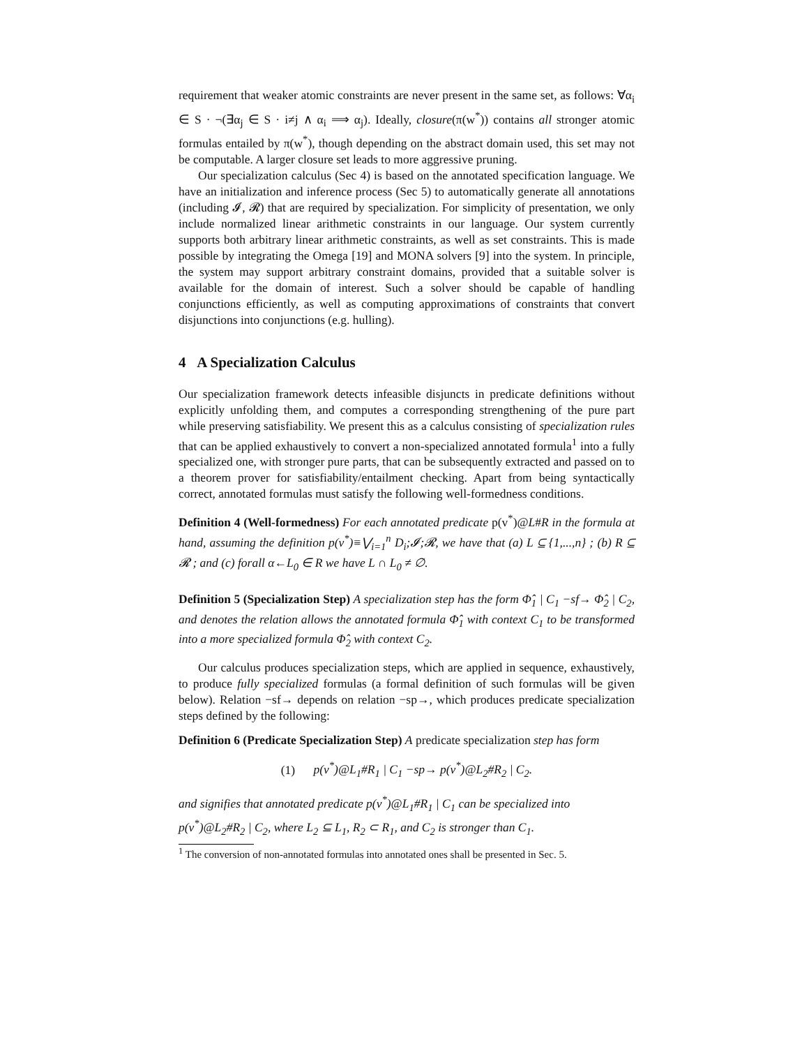requirement that weaker atomic constraints are never present in the same set, as follows: ∀α<sub>i</sub> ∈ S · ¬(∃α<sub>j</sub> ∈ S · i≠j ∧ α<sub>i</sub> ⟹ α<sub>j</sub>). Ideally, closure(π(w<sup>*</sup>)) contains all stronger atomic formulas entailed by π(w<sup>*</sup>), though depending on the abstract domain used, this set may not be computable. A larger closure set leads to more aggressive pruning.
Our specialization calculus (Sec 4) is based on the annotated specification language. We have an initialization and inference process (Sec 5) to automatically generate all annotations (including 𝓘, 𝓡) that are required by specialization. For simplicity of presentation, we only include normalized linear arithmetic constraints in our language. Our system currently supports both arbitrary linear arithmetic constraints, as well as set constraints. This is made possible by integrating the Omega [19] and MONA solvers [9] into the system. In principle, the system may support arbitrary constraint domains, provided that a suitable solver is available for the domain of interest. Such a solver should be capable of handling conjunctions efficiently, as well as computing approximations of constraints that convert disjunctions into conjunctions (e.g. hulling).
4 A Specialization Calculus
Our specialization framework detects infeasible disjuncts in predicate definitions without explicitly unfolding them, and computes a corresponding strengthening of the pure part while preserving satisfiability. We present this as a calculus consisting of specialization rules that can be applied exhaustively to convert a non-specialized annotated formula<sup>1</sup> into a fully specialized one, with stronger pure parts, that can be subsequently extracted and passed on to a theorem prover for satisfiability/entailment checking. Apart from being syntactically correct, annotated formulas must satisfy the following well-formedness conditions.
Definition 4 (Well-formedness) For each annotated predicate p(v<sup>*</sup>)@L#R in the formula at hand, assuming the definition p(v<sup>*</sup>)≡⋁<sub>i=1</sub><sup>n</sup> D<sub>i</sub>;𝓘;𝓡, we have that (a) L ⊆ {1,...,n} ; (b) R ⊆ 𝓡 ; and (c) forall α←L<sub>0</sub> ∈ R we have L ∩ L<sub>0</sub> ≠ ∅.
Definition 5 (Specialization Step) A specialization step has the form Φ̂<sub>1</sub> | C<sub>1</sub> −sf→ Φ̂<sub>2</sub> | C<sub>2</sub>, and denotes the relation allows the annotated formula Φ̂<sub>1</sub> with context C<sub>1</sub> to be transformed into a more specialized formula Φ̂<sub>2</sub> with context C<sub>2</sub>.
Our calculus produces specialization steps, which are applied in sequence, exhaustively, to produce fully specialized formulas (a formal definition of such formulas will be given below). Relation −sf→ depends on relation −sp→, which produces predicate specialization steps defined by the following:
Definition 6 (Predicate Specialization Step) A predicate specialization step has form
(1) p(v<sup>*</sup>)@L<sub>1</sub>#R<sub>1</sub> | C<sub>1</sub> −sp→ p(v<sup>*</sup>)@L<sub>2</sub>#R<sub>2</sub> | C<sub>2</sub>.
and signifies that annotated predicate p(v<sup>*</sup>)@L<sub>1</sub>#R<sub>1</sub> | C<sub>1</sub> can be specialized into p(v<sup>*</sup>)@L<sub>2</sub>#R<sub>2</sub> | C<sub>2</sub>, where L<sub>2</sub> ⊆ L<sub>1</sub>, R<sub>2</sub> ⊂ R<sub>1</sub>, and C<sub>2</sub> is stronger than C<sub>1</sub>.
<sup>1</sup> The conversion of non-annotated formulas into annotated ones shall be presented in Sec. 5.